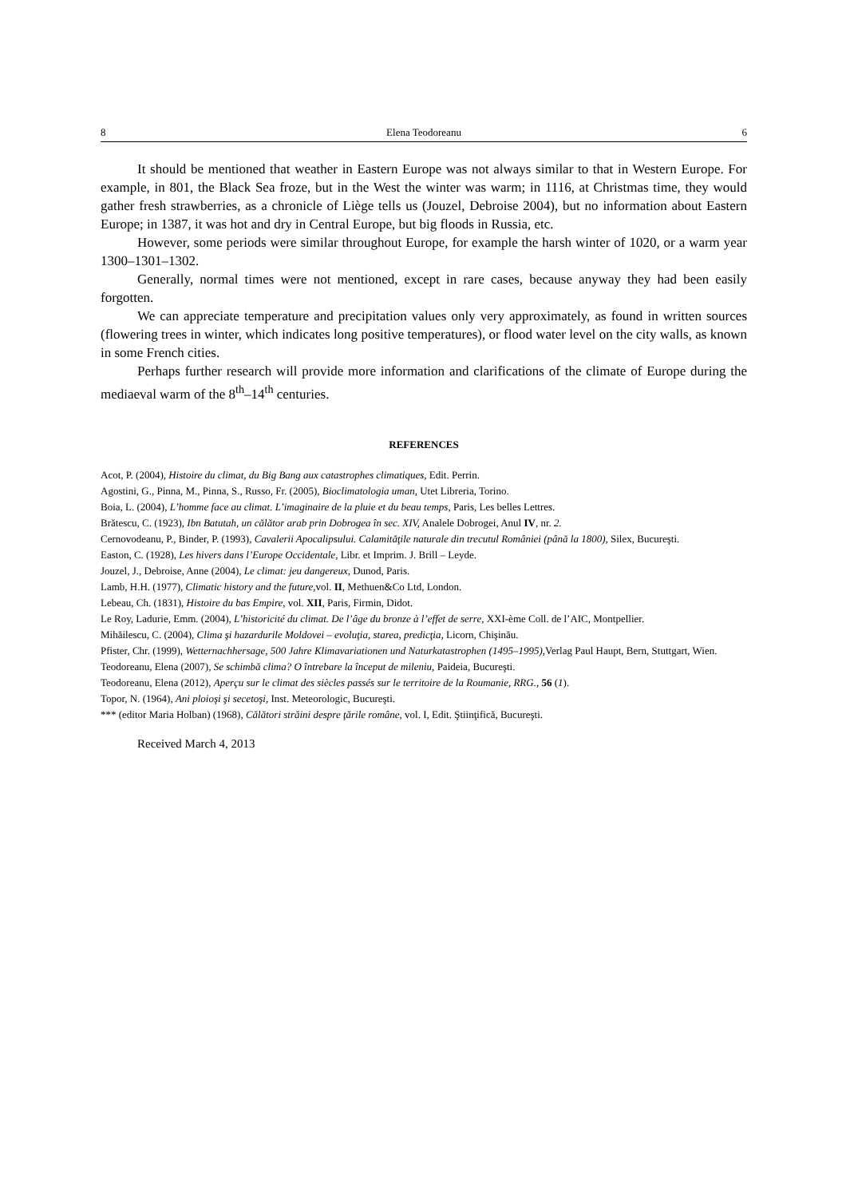8 Elena Teodoreanu 6
It should be mentioned that weather in Eastern Europe was not always similar to that in Western Europe. For example, in 801, the Black Sea froze, but in the West the winter was warm; in 1116, at Christmas time, they would gather fresh strawberries, as a chronicle of Liège tells us (Jouzel, Debroise 2004), but no information about Eastern Europe; in 1387, it was hot and dry in Central Europe, but big floods in Russia, etc.
However, some periods were similar throughout Europe, for example the harsh winter of 1020, or a warm year 1300–1301–1302.
Generally, normal times were not mentioned, except in rare cases, because anyway they had been easily forgotten.
We can appreciate temperature and precipitation values only very approximately, as found in written sources (flowering trees in winter, which indicates long positive temperatures), or flood water level on the city walls, as known in some French cities.
Perhaps further research will provide more information and clarifications of the climate of Europe during the mediaeval warm of the 8<sup>th</sup>–14<sup>th</sup> centuries.
REFERENCES
Acot, P. (2004), Histoire du climat, du Big Bang aux catastrophes climatiques, Edit. Perrin.
Agostini, G., Pinna, M., Pinna, S., Russo, Fr. (2005), Bioclimatologia uman, Utet Libreria, Torino.
Boia, L. (2004), L’homme face au climat. L’imaginaire de la pluie et du beau temps, Paris, Les belles Lettres.
Brătescu, C. (1923), Ibn Batutah, un călător arab prin Dobrogea în sec. XIV, Analele Dobrogei, Anul IV, nr. 2.
Cernovodeanu, P., Binder, P. (1993), Cavalerii Apocalipsului. Calamităţile naturale din trecutul României (până la 1800), Silex, Bucureşti.
Easton, C. (1928), Les hivers dans l’Europe Occidentale, Libr. et Imprim. J. Brill – Leyde.
Jouzel, J., Debroise, Anne (2004), Le climat: jeu dangereux, Dunod, Paris.
Lamb, H.H. (1977), Climatic history and the future, vol. II, Methuen&Co Ltd, London.
Lebeau, Ch. (1831), Histoire du bas Empire, vol. XII, Paris, Firmin, Didot.
Le Roy, Ladurie, Emm. (2004), L’historicité du climat. De l’âge du bronze à l’effet de serre, XXI-ème Coll. de l’AIC, Montpellier.
Mihăilescu, C. (2004), Clima şi hazardurile Moldovei – evoluţia, starea, predicţia, Licorn, Chişinău.
Pfister, Chr. (1999), Wetternachhersage, 500 Jahre Klimavariationen und Naturkatastrophen (1495–1995), Verlag Paul Haupt, Bern, Stuttgart, Wien.
Teodoreanu, Elena (2007), Se schimbă clima? O întrebare la început de mileniu, Paideia, Bucureşti.
Teodoreanu, Elena (2012), Aperçu sur le climat des siècles passés sur le territoire de la Roumanie, RRG., 56 (1).
Topor, N. (1964), Ani ploioşi şi secetoşi, Inst. Meteorologic, Bucureşti.
*** (editor Maria Holban) (1968), Călători străini despre ţările române, vol. I, Edit. Ştiinţifică, Bucureşti.
Received March 4, 2013